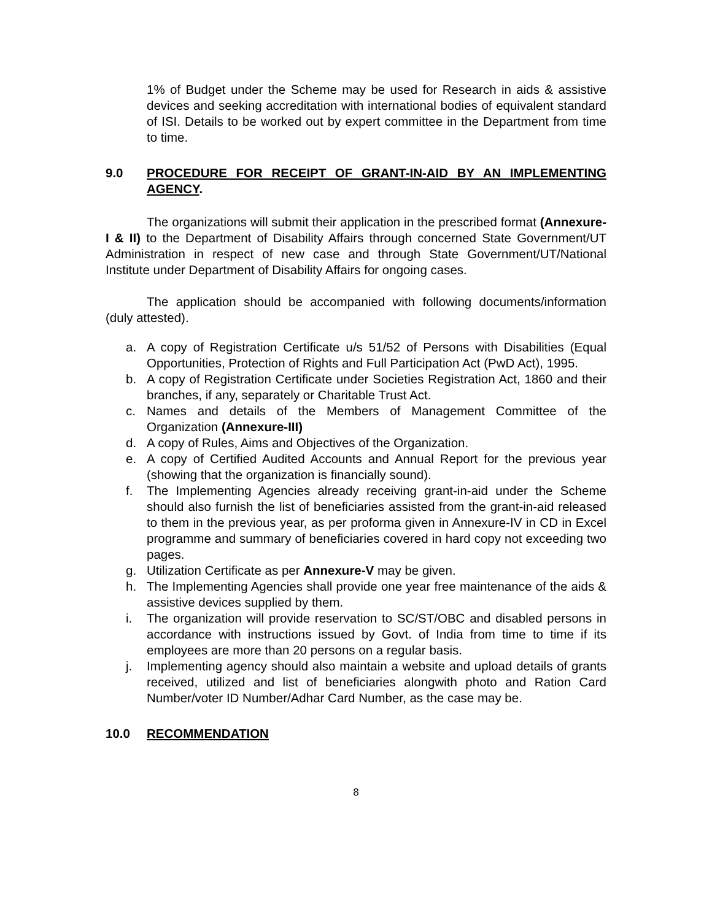1% of Budget under the Scheme may be used for Research in aids & assistive devices and seeking accreditation with international bodies of equivalent standard of ISI. Details to be worked out by expert committee in the Department from time to time.
9.0 PROCEDURE FOR RECEIPT OF GRANT-IN-AID BY AN IMPLEMENTING AGENCY.
The organizations will submit their application in the prescribed format (Annexure-I & II) to the Department of Disability Affairs through concerned State Government/UT Administration in respect of new case and through State Government/UT/National Institute under Department of Disability Affairs for ongoing cases.
The application should be accompanied with following documents/information (duly attested).
a. A copy of Registration Certificate u/s 51/52 of Persons with Disabilities (Equal Opportunities, Protection of Rights and Full Participation Act (PwD Act), 1995.
b. A copy of Registration Certificate under Societies Registration Act, 1860 and their branches, if any, separately or Charitable Trust Act.
c. Names and details of the Members of Management Committee of the Organization (Annexure-III)
d. A copy of Rules, Aims and Objectives of the Organization.
e. A copy of Certified Audited Accounts and Annual Report for the previous year (showing that the organization is financially sound).
f. The Implementing Agencies already receiving grant-in-aid under the Scheme should also furnish the list of beneficiaries assisted from the grant-in-aid released to them in the previous year, as per proforma given in Annexure-IV in CD in Excel programme and summary of beneficiaries covered in hard copy not exceeding two pages.
g. Utilization Certificate as per Annexure-V may be given.
h. The Implementing Agencies shall provide one year free maintenance of the aids & assistive devices supplied by them.
i. The organization will provide reservation to SC/ST/OBC and disabled persons in accordance with instructions issued by Govt. of India from time to time if its employees are more than 20 persons on a regular basis.
j. Implementing agency should also maintain a website and upload details of grants received, utilized and list of beneficiaries alongwith photo and Ration Card Number/voter ID Number/Adhar Card Number, as the case may be.
10.0 RECOMMENDATION
8